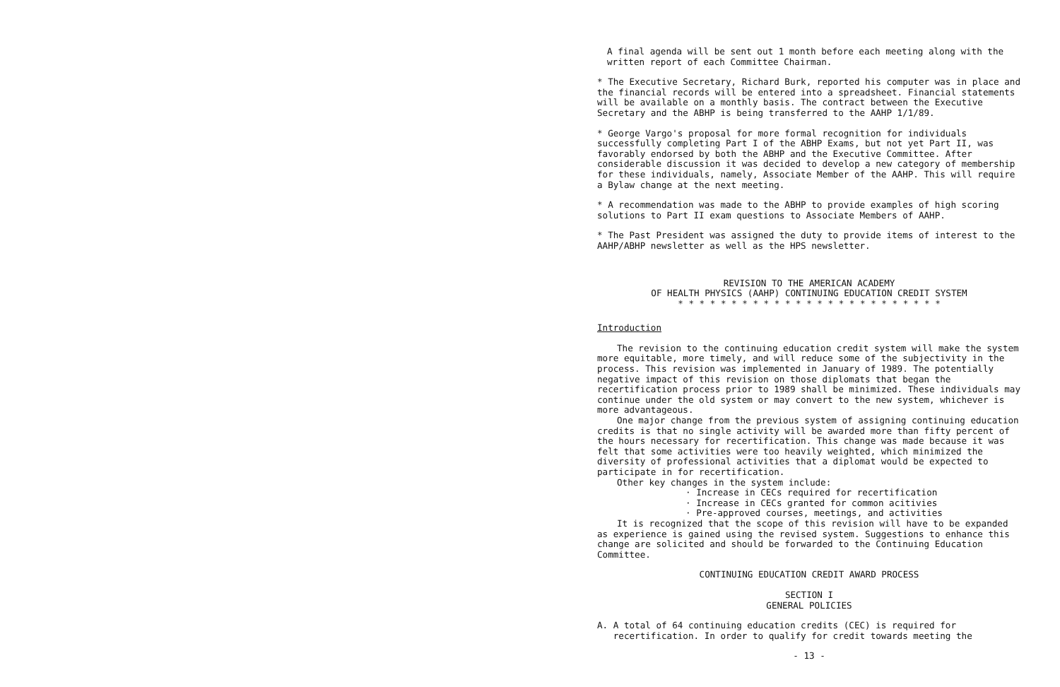A final agenda will be sent out 1 month before each meeting along with the written report of each Committee Chairman.
* The Executive Secretary, Richard Burk, reported his computer was in place and the financial records will be entered into a spreadsheet. Financial statements will be available on a monthly basis. The contract between the Executive Secretary and the ABHP is being transferred to the AAHP 1/1/89.
* George Vargo's proposal for more formal recognition for individuals successfully completing Part I of the ABHP Exams, but not yet Part II, was favorably endorsed by both the ABHP and the Executive Committee. After considerable discussion it was decided to develop a new category of membership for these individuals, namely, Associate Member of the AAHP. This will require a Bylaw change at the next meeting.
* A recommendation was made to the ABHP to provide examples of high scoring solutions to Part II exam questions to Associate Members of AAHP.
* The Past President was assigned the duty to provide items of interest to the AAHP/ABHP newsletter as well as the HPS newsletter.
REVISION TO THE AMERICAN ACADEMY
OF HEALTH PHYSICS (AAHP) CONTINUING EDUCATION CREDIT SYSTEM
* * * * * * * * * * * * * * * * * * * * * * * * *
Introduction
The revision to the continuing education credit system will make the system more equitable, more timely, and will reduce some of the subjectivity in the process. This revision was implemented in January of 1989. The potentially negative impact of this revision on those diplomats that began the recertification process prior to 1989 shall be minimized. These individuals may continue under the old system or may convert to the new system, whichever is more advantageous.
One major change from the previous system of assigning continuing education credits is that no single activity will be awarded more than fifty percent of the hours necessary for recertification. This change was made because it was felt that some activities were too heavily weighted, which minimized the diversity of professional activities that a diplomat would be expected to participate in for recertification.
Other key changes in the system include:
· Increase in CECs required for recertification
· Increase in CECs granted for common acitivies
· Pre-approved courses, meetings, and activities
It is recognized that the scope of this revision will have to be expanded as experience is gained using the revised system. Suggestions to enhance this change are solicited and should be forwarded to the Continuing Education Committee.
CONTINUING EDUCATION CREDIT AWARD PROCESS
SECTION I
GENERAL POLICIES
A. A total of 64 continuing education credits (CEC) is required for
recertification. In order to qualify for credit towards meeting the
- 13 -